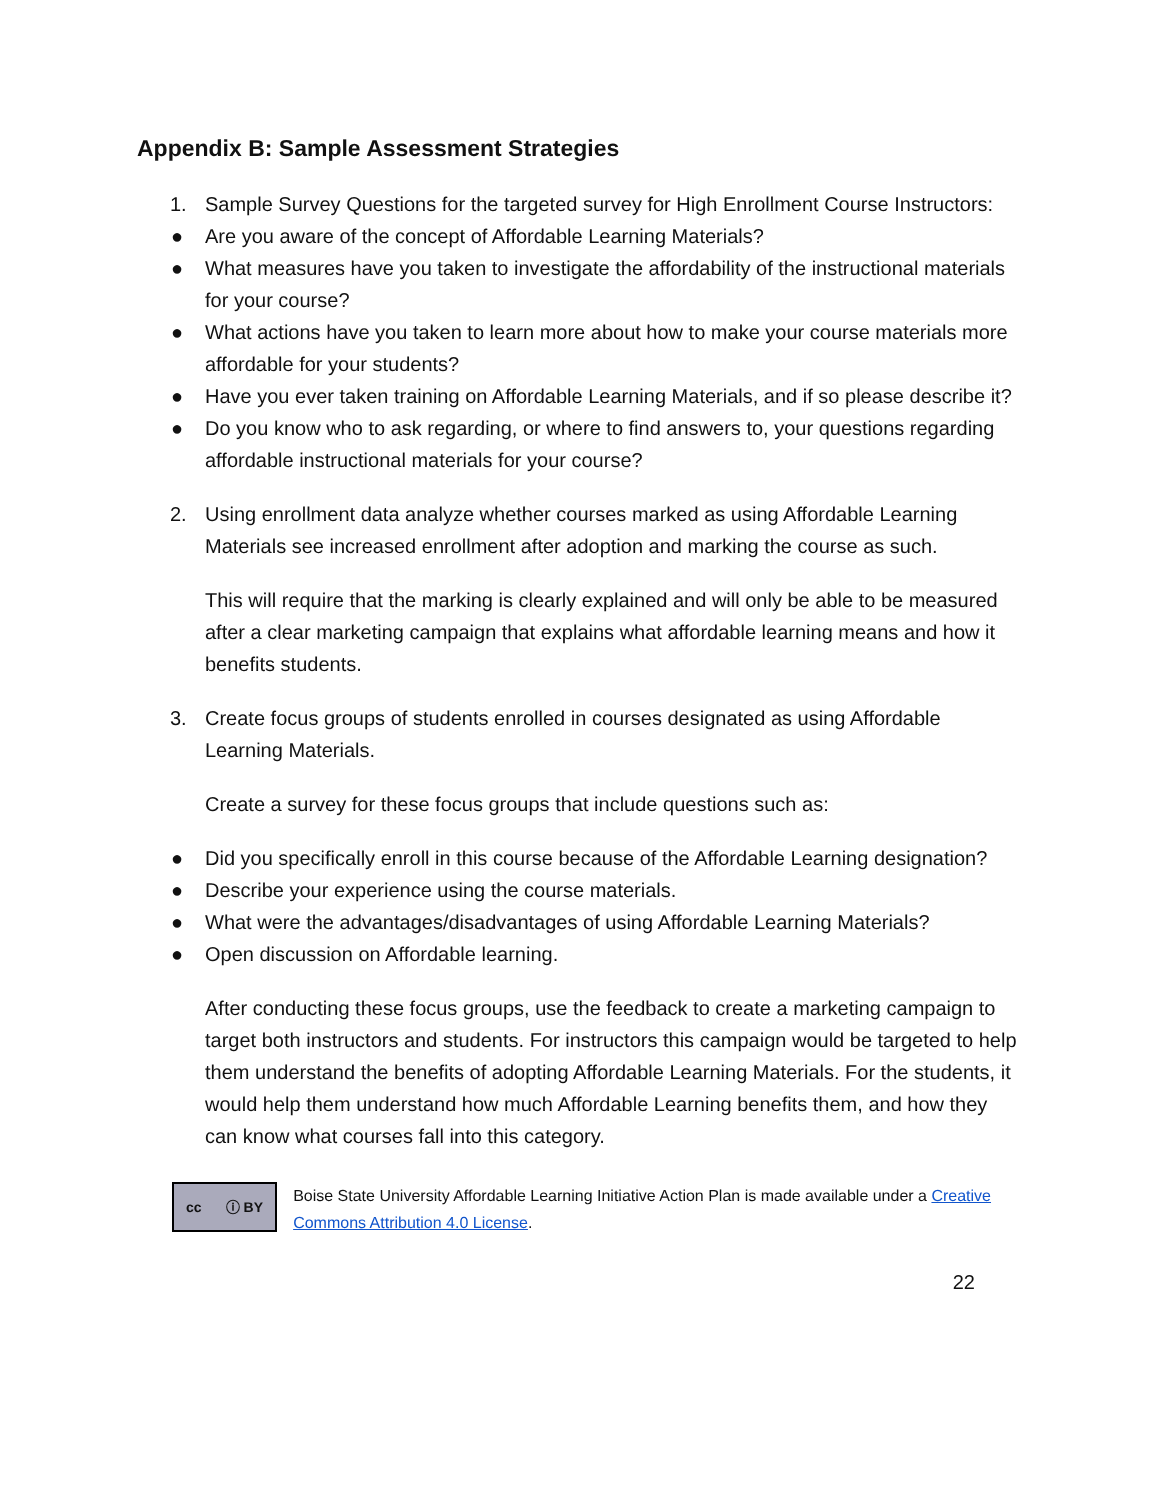Appendix B: Sample Assessment Strategies
1. Sample Survey Questions for the targeted survey for High Enrollment Course Instructors:
● Are you aware of the concept of Affordable Learning Materials?
● What measures have you taken to investigate the affordability of the instructional materials for your course?
● What actions have you taken to learn more about how to make your course materials more affordable for your students?
● Have you ever taken training on Affordable Learning Materials, and if so please describe it?
● Do you know who to ask regarding, or where to find answers to, your questions regarding affordable instructional materials for your course?
2. Using enrollment data analyze whether courses marked as using Affordable Learning Materials see increased enrollment after adoption and marking the course as such.
This will require that the marking is clearly explained and will only be able to be measured after a clear marketing campaign that explains what affordable learning means and how it benefits students.
3. Create focus groups of students enrolled in courses designated as using Affordable Learning Materials.
Create a survey for these focus groups that include questions such as:
● Did you specifically enroll in this course because of the Affordable Learning designation?
● Describe your experience using the course materials.
● What were the advantages/disadvantages of using Affordable Learning Materials?
● Open discussion on Affordable learning.
After conducting these focus groups, use the feedback to create a marketing campaign to target both instructors and students. For instructors this campaign would be targeted to help them understand the benefits of adopting Affordable Learning Materials. For the students, it would help them understand how much Affordable Learning benefits them, and how they can know what courses fall into this category.
cc ⓘ BY
Boise State University Affordable Learning Initiative Action Plan is made available under a Creative Commons Attribution 4.0 License.
22